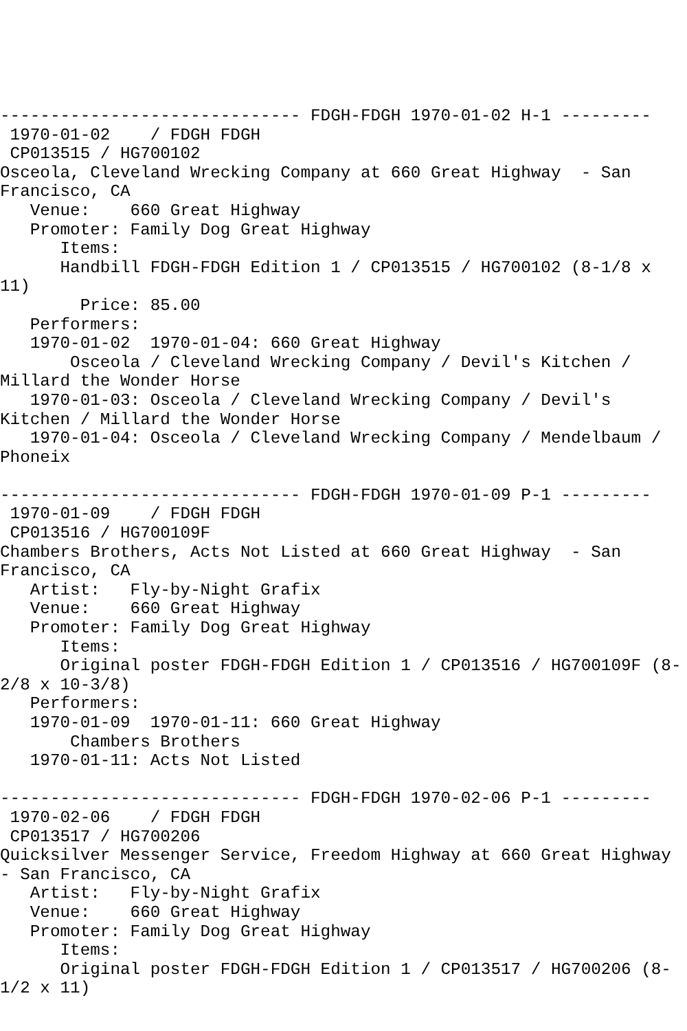------------------------------ FDGH-FDGH 1970-01-02 H-1 ---------
 1970-01-02    / FDGH FDGH
 CP013515 / HG700102
Osceola, Cleveland Wrecking Company at 660 Great Highway  - San
Francisco, CA
   Venue:    660 Great Highway
   Promoter: Family Dog Great Highway
      Items:
      Handbill FDGH-FDGH Edition 1 / CP013515 / HG700102 (8-1/8 x
11)
        Price: 85.00
   Performers:
   1970-01-02  1970-01-04: 660 Great Highway
       Osceola / Cleveland Wrecking Company / Devil's Kitchen /
Millard the Wonder Horse
   1970-01-03: Osceola / Cleveland Wrecking Company / Devil's
Kitchen / Millard the Wonder Horse
   1970-01-04: Osceola / Cleveland Wrecking Company / Mendelbaum /
Phoneix

------------------------------ FDGH-FDGH 1970-01-09 P-1 ---------
 1970-01-09    / FDGH FDGH
 CP013516 / HG700109F
Chambers Brothers, Acts Not Listed at 660 Great Highway  - San
Francisco, CA
   Artist:   Fly-by-Night Grafix
   Venue:    660 Great Highway
   Promoter: Family Dog Great Highway
      Items:
      Original poster FDGH-FDGH Edition 1 / CP013516 / HG700109F (8-
2/8 x 10-3/8)
   Performers:
   1970-01-09  1970-01-11: 660 Great Highway
       Chambers Brothers
   1970-01-11: Acts Not Listed

------------------------------ FDGH-FDGH 1970-02-06 P-1 ---------
 1970-02-06    / FDGH FDGH
 CP013517 / HG700206
Quicksilver Messenger Service, Freedom Highway at 660 Great Highway
- San Francisco, CA
   Artist:   Fly-by-Night Grafix
   Venue:    660 Great Highway
   Promoter: Family Dog Great Highway
      Items:
      Original poster FDGH-FDGH Edition 1 / CP013517 / HG700206 (8-
1/2 x 11)